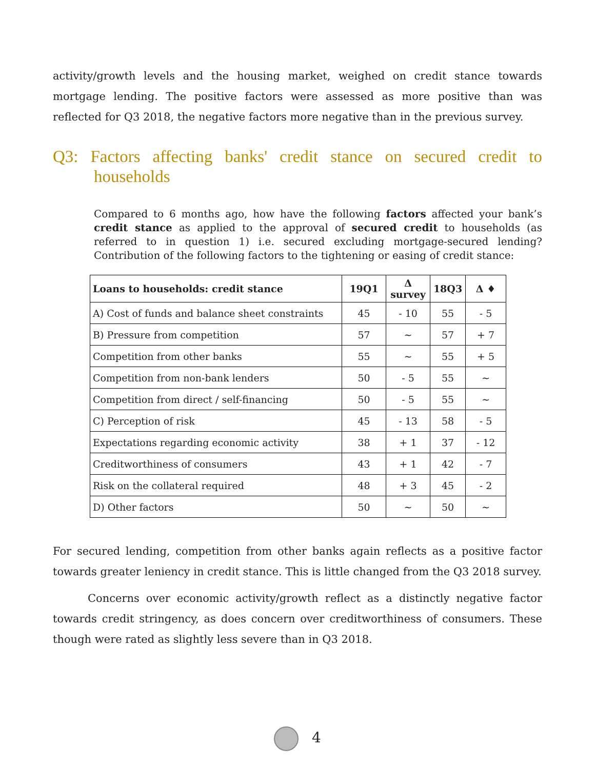activity/growth levels and the housing market, weighed on credit stance towards mortgage lending. The positive factors were assessed as more positive than was reflected for Q3 2018, the negative factors more negative than in the previous survey.
Q3: Factors affecting banks' credit stance on secured credit to households
Compared to 6 months ago, how have the following factors affected your bank’s credit stance as applied to the approval of secured credit to households (as referred to in question 1) i.e. secured excluding mortgage-secured lending? Contribution of the following factors to the tightening or easing of credit stance:
| Loans to households: credit stance | 19Q1 | Δ survey | 18Q3 | Δ ♦ |
| --- | --- | --- | --- | --- |
| A) Cost of funds and balance sheet constraints | 45 | - 10 | 55 | - 5 |
| B) Pressure from competition | 57 | ~ | 57 | + 7 |
| Competition from other banks | 55 | ~ | 55 | + 5 |
| Competition from non-bank lenders | 50 | - 5 | 55 | ~ |
| Competition from direct / self-financing | 50 | - 5 | 55 | ~ |
| C) Perception of risk | 45 | - 13 | 58 | - 5 |
| Expectations regarding economic activity | 38 | + 1 | 37 | - 12 |
| Creditworthiness of consumers | 43 | + 1 | 42 | - 7 |
| Risk on the collateral required | 48 | + 3 | 45 | - 2 |
| D) Other factors | 50 | ~ | 50 | ~ |
For secured lending, competition from other banks again reflects as a positive factor towards greater leniency in credit stance. This is little changed from the Q3 2018 survey.
Concerns over economic activity/growth reflect as a distinctly negative factor towards credit stringency, as does concern over creditworthiness of consumers. These though were rated as slightly less severe than in Q3 2018.
4